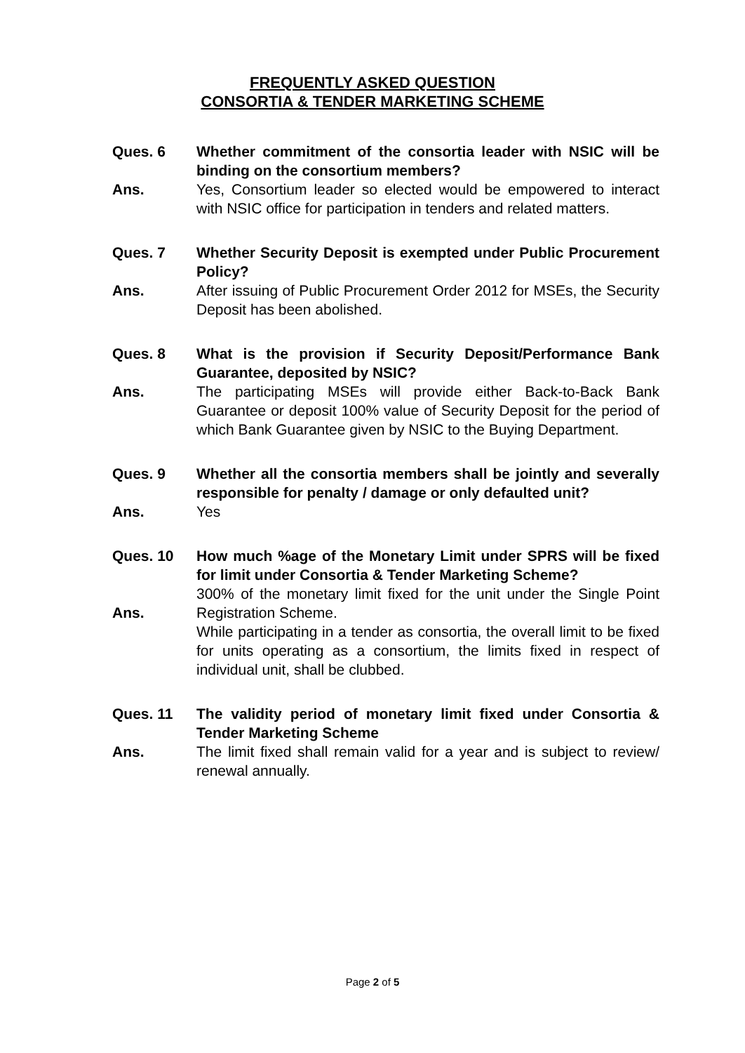FREQUENTLY ASKED QUESTION
CONSORTIA & TENDER MARKETING SCHEME
Ques. 6 Whether commitment of the consortia leader with NSIC will be binding on the consortium members?
Ans. Yes, Consortium leader so elected would be empowered to interact with NSIC office for participation in tenders and related matters.
Ques. 7 Whether Security Deposit is exempted under Public Procurement Policy?
Ans. After issuing of Public Procurement Order 2012 for MSEs, the Security Deposit has been abolished.
Ques. 8 What is the provision if Security Deposit/Performance Bank Guarantee, deposited by NSIC?
Ans. The participating MSEs will provide either Back-to-Back Bank Guarantee or deposit 100% value of Security Deposit for the period of which Bank Guarantee given by NSIC to the Buying Department.
Ques. 9 Whether all the consortia members shall be jointly and severally responsible for penalty / damage or only defaulted unit?
Ans. Yes
Ques. 10 How much %age of the Monetary Limit under SPRS will be fixed for limit under Consortia & Tender Marketing Scheme?
Ans.
300% of the monetary limit fixed for the unit under the Single Point Registration Scheme.
While participating in a tender as consortia, the overall limit to be fixed for units operating as a consortium, the limits fixed in respect of individual unit, shall be clubbed.
Ques. 11 The validity period of monetary limit fixed under Consortia & Tender Marketing Scheme
Ans. The limit fixed shall remain valid for a year and is subject to review/ renewal annually.
Page 2 of 5